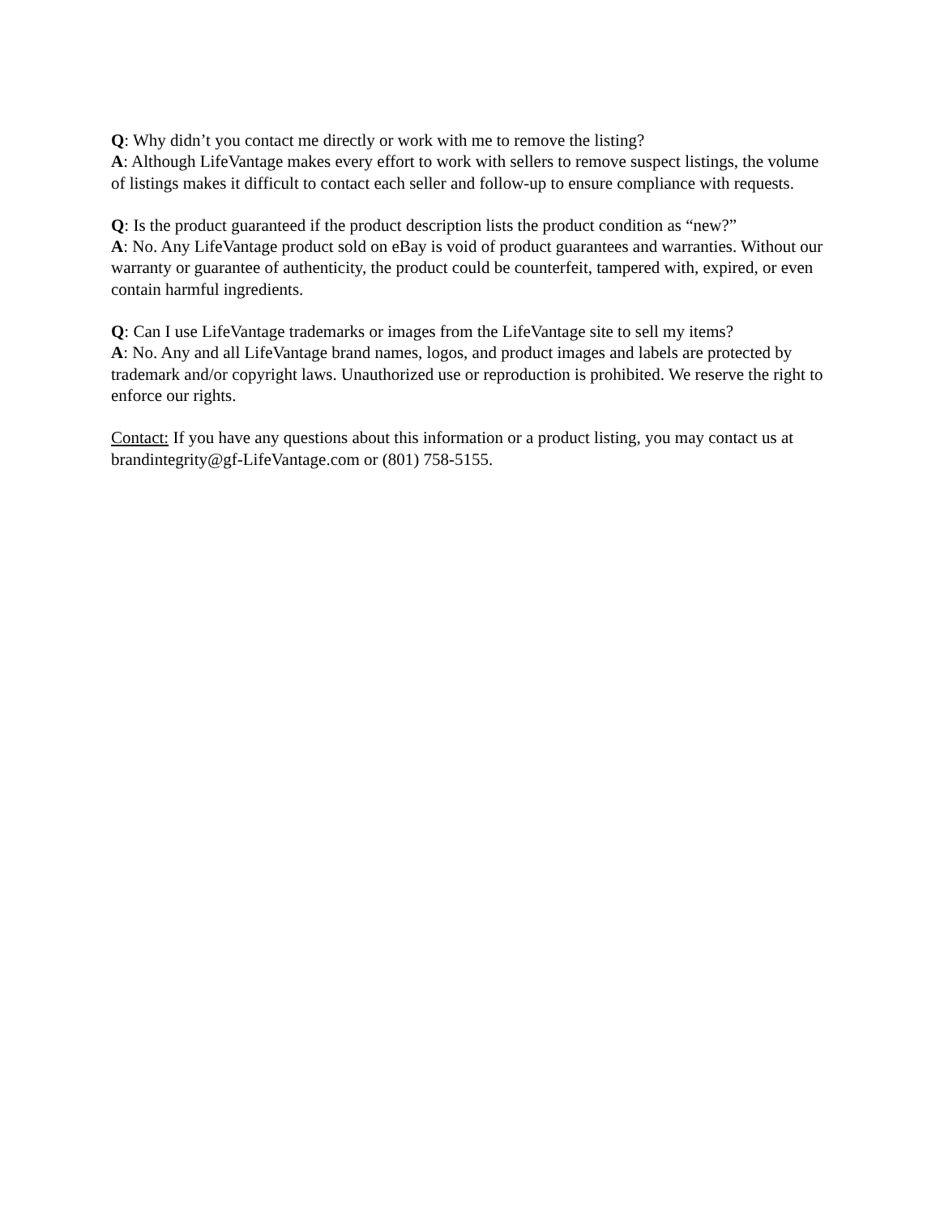Q: Why didn’t you contact me directly or work with me to remove the listing?
A: Although LifeVantage makes every effort to work with sellers to remove suspect listings, the volume of listings makes it difficult to contact each seller and follow-up to ensure compliance with requests.
Q: Is the product guaranteed if the product description lists the product condition as “new?”
A: No. Any LifeVantage product sold on eBay is void of product guarantees and warranties. Without our warranty or guarantee of authenticity, the product could be counterfeit, tampered with, expired, or even contain harmful ingredients.
Q: Can I use LifeVantage trademarks or images from the LifeVantage site to sell my items?
A: No. Any and all LifeVantage brand names, logos, and product images and labels are protected by trademark and/or copyright laws. Unauthorized use or reproduction is prohibited. We reserve the right to enforce our rights.
Contact: If you have any questions about this information or a product listing, you may contact us at brandintegrity@gf-LifeVantage.com or (801) 758-5155.